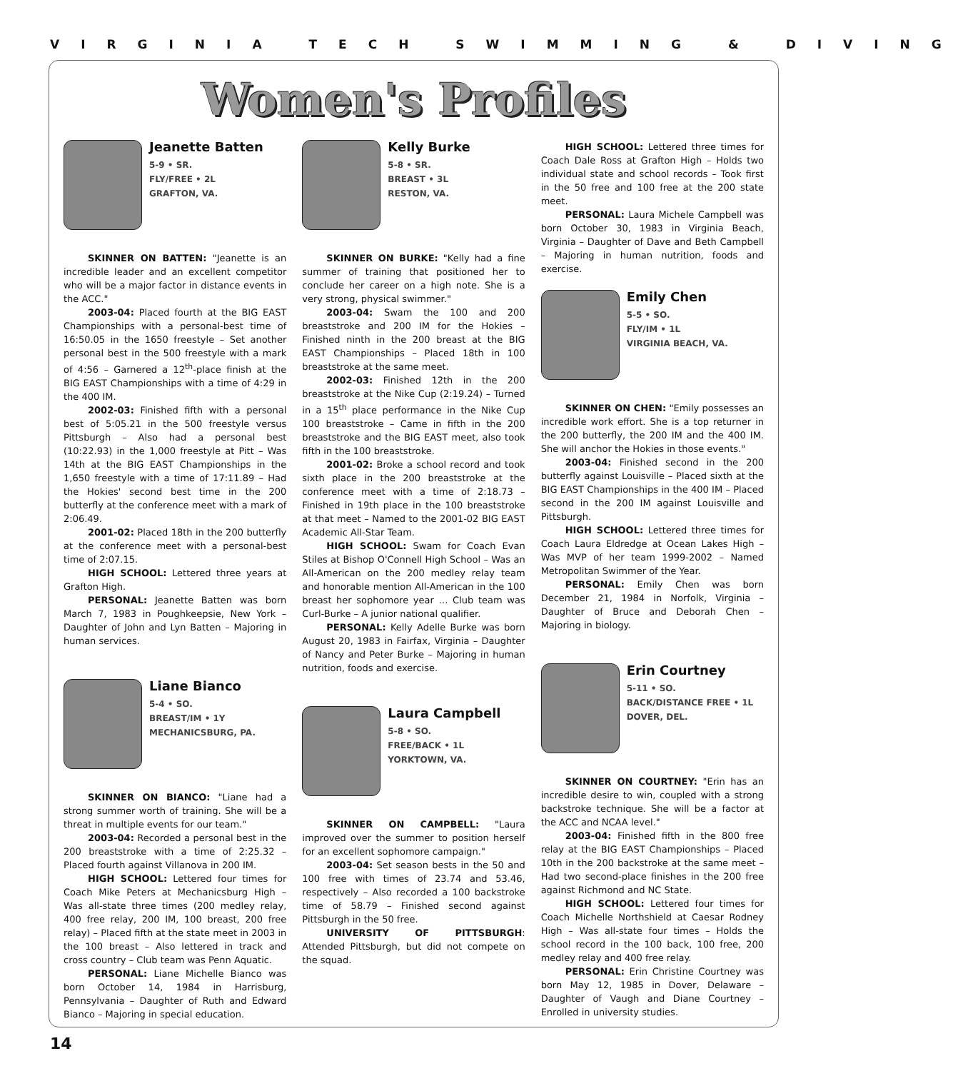VIRGINIA TECH SWIMMING & DIVING
Women's Profiles
Jeanette Batten
5-9 • SR.
FLY/FREE • 2L
GRAFTON, VA.
SKINNER ON BATTEN: "Jeanette is an incredible leader and an excellent competitor who will be a major factor in distance events in the ACC."
2003-04: Placed fourth at the BIG EAST Championships with a personal-best time of 16:50.05 in the 1650 freestyle – Set another personal best in the 500 freestyle with a mark of 4:56 – Garnered a 12<sup>th</sup>-place finish at the BIG EAST Championships with a time of 4:29 in the 400 IM.
2002-03: Finished fifth with a personal best of 5:05.21 in the 500 freestyle versus Pittsburgh – Also had a personal best (10:22.93) in the 1,000 freestyle at Pitt – Was 14th at the BIG EAST Championships in the 1,650 freestyle with a time of 17:11.89 – Had the Hokies' second best time in the 200 butterfly at the conference meet with a mark of 2:06.49.
2001-02: Placed 18th in the 200 butterfly at the conference meet with a personal-best time of 2:07.15.
HIGH SCHOOL: Lettered three years at Grafton High.
PERSONAL: Jeanette Batten was born March 7, 1983 in Poughkeepsie, New York – Daughter of John and Lyn Batten – Majoring in human services.
Liane Bianco
5-4 • SO.
BREAST/IM • 1Y
MECHANICSBURG, PA.
SKINNER ON BIANCO: "Liane had a strong summer worth of training. She will be a threat in multiple events for our team."
2003-04: Recorded a personal best in the 200 breaststroke with a time of 2:25.32 – Placed fourth against Villanova in 200 IM.
HIGH SCHOOL: Lettered four times for Coach Mike Peters at Mechanicsburg High – Was all-state three times (200 medley relay, 400 free relay, 200 IM, 100 breast, 200 free relay) – Placed fifth at the state meet in 2003 in the 100 breast – Also lettered in track and cross country – Club team was Penn Aquatic.
PERSONAL: Liane Michelle Bianco was born October 14, 1984 in Harrisburg, Pennsylvania – Daughter of Ruth and Edward Bianco – Majoring in special education.
Kelly Burke
5-8 • SR.
BREAST • 3L
RESTON, VA.
SKINNER ON BURKE: "Kelly had a fine summer of training that positioned her to conclude her career on a high note. She is a very strong, physical swimmer."
2003-04: Swam the 100 and 200 breaststroke and 200 IM for the Hokies – Finished ninth in the 200 breast at the BIG EAST Championships – Placed 18th in 100 breaststroke at the same meet.
2002-03: Finished 12th in the 200 breaststroke at the Nike Cup (2:19.24) – Turned in a 15<sup>th</sup> place performance in the Nike Cup 100 breaststroke – Came in fifth in the 200 breaststroke and the BIG EAST meet, also took fifth in the 100 breaststroke.
2001-02: Broke a school record and took sixth place in the 200 breaststroke at the conference meet with a time of 2:18.73 – Finished in 19th place in the 100 breaststroke at that meet – Named to the 2001-02 BIG EAST Academic All-Star Team.
HIGH SCHOOL: Swam for Coach Evan Stiles at Bishop O'Connell High School – Was an All-American on the 200 medley relay team and honorable mention All-American in the 100 breast her sophomore year … Club team was Curl-Burke – A junior national qualifier.
PERSONAL: Kelly Adelle Burke was born August 20, 1983 in Fairfax, Virginia – Daughter of Nancy and Peter Burke – Majoring in human nutrition, foods and exercise.
Laura Campbell
5-8 • SO.
FREE/BACK • 1L
YORKTOWN, VA.
SKINNER ON CAMPBELL: "Laura improved over the summer to position herself for an excellent sophomore campaign."
2003-04: Set season bests in the 50 and 100 free with times of 23.74 and 53.46, respectively – Also recorded a 100 backstroke time of 58.79 – Finished second against Pittsburgh in the 50 free.
UNIVERSITY OF PITTSBURGH: Attended Pittsburgh, but did not compete on the squad.
HIGH SCHOOL: Lettered three times for Coach Dale Ross at Grafton High – Holds two individual state and school records – Took first in the 50 free and 100 free at the 200 state meet.
PERSONAL: Laura Michele Campbell was born October 30, 1983 in Virginia Beach, Virginia – Daughter of Dave and Beth Campbell – Majoring in human nutrition, foods and exercise.
Emily Chen
5-5 • SO.
FLY/IM • 1L
VIRGINIA BEACH, VA.
SKINNER ON CHEN: "Emily possesses an incredible work effort. She is a top returner in the 200 butterfly, the 200 IM and the 400 IM. She will anchor the Hokies in those events."
2003-04: Finished second in the 200 butterfly against Louisville – Placed sixth at the BIG EAST Championships in the 400 IM – Placed second in the 200 IM against Louisville and Pittsburgh.
HIGH SCHOOL: Lettered three times for Coach Laura Eldredge at Ocean Lakes High – Was MVP of her team 1999-2002 – Named Metropolitan Swimmer of the Year.
PERSONAL: Emily Chen was born December 21, 1984 in Norfolk, Virginia – Daughter of Bruce and Deborah Chen – Majoring in biology.
Erin Courtney
5-11 • SO.
BACK/DISTANCE FREE • 1L
DOVER, DEL.
SKINNER ON COURTNEY: "Erin has an incredible desire to win, coupled with a strong backstroke technique. She will be a factor at the ACC and NCAA level."
2003-04: Finished fifth in the 800 free relay at the BIG EAST Championships – Placed 10th in the 200 backstroke at the same meet – Had two second-place finishes in the 200 free against Richmond and NC State.
HIGH SCHOOL: Lettered four times for Coach Michelle Northshield at Caesar Rodney High – Was all-state four times – Holds the school record in the 100 back, 100 free, 200 medley relay and 400 free relay.
PERSONAL: Erin Christine Courtney was born May 12, 1985 in Dover, Delaware – Daughter of Vaugh and Diane Courtney – Enrolled in university studies.
14